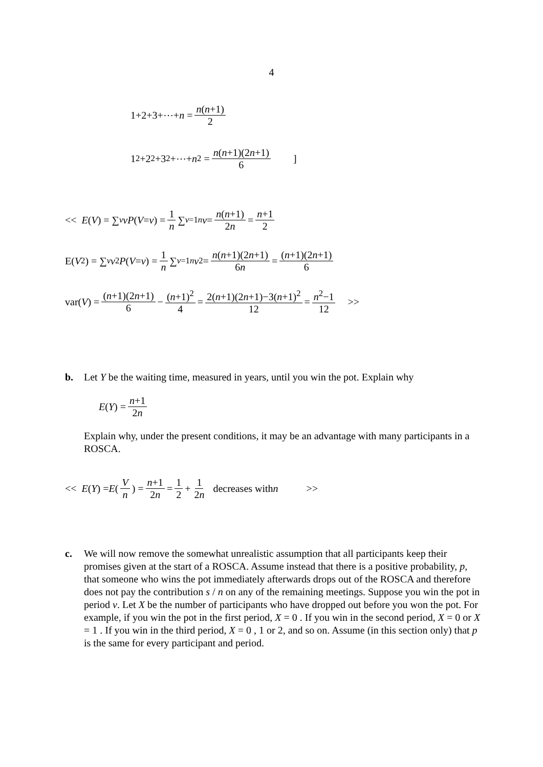4
1+2+3+⋯+ n = n(n+1) 2
1<sup>2</sup>+2<sup>2</sup>+3<sup>2</sup>+⋯+ n<sup>2</sup> = n(n+1)(2n+1) 6]
<< E (V) = ∑<sub>v</sub> vP (V = v) = 1 n ∑<sub>v=1</sub><sup>n</sup> v = n(n+1) 2n = n+1 2
E(V<sup>2</sup>) = ∑<sub>v</sub> v<sup>2</sup> P (V = v) = 1 n ∑<sub>v=1</sub><sup>n</sup> v<sup>2</sup> = n(n+1)(2n+1) 6n = (n+1)(2n+1) 6
var(V) = (n+1)(2n+1) 6 − (n+1)<sup>2</sup> 4 = 2(n+1)(2n+1)−3(n+1)<sup>2</sup> 12 = n<sup>2</sup>−1 12 >>
b. Let Y be the waiting time, measured in years, until you win the pot. Explain why
E (Y) = n+1 2n
Explain why, under the present conditions, it may be an advantage with many participants in a ROSCA.
<< E (Y) = E (V n) = n+1 2n = 1 2 + 1 2n decreases with n >>
c. We will now remove the somewhat unrealistic assumption that all participants keep their promises given at the start of a ROSCA. Assume instead that there is a positive probability, p, that someone who wins the pot immediately afterwards drops out of the ROSCA and therefore does not pay the contribution s / n on any of the remaining meetings. Suppose you win the pot in period v. Let X be the number of participants who have dropped out before you won the pot. For example, if you win the pot in the first period, X = 0 . If you win in the second period, X = 0 or X = 1 . If you win in the third period, X = 0 , 1 or 2, and so on. Assume (in this section only) that p is the same for every participant and period.